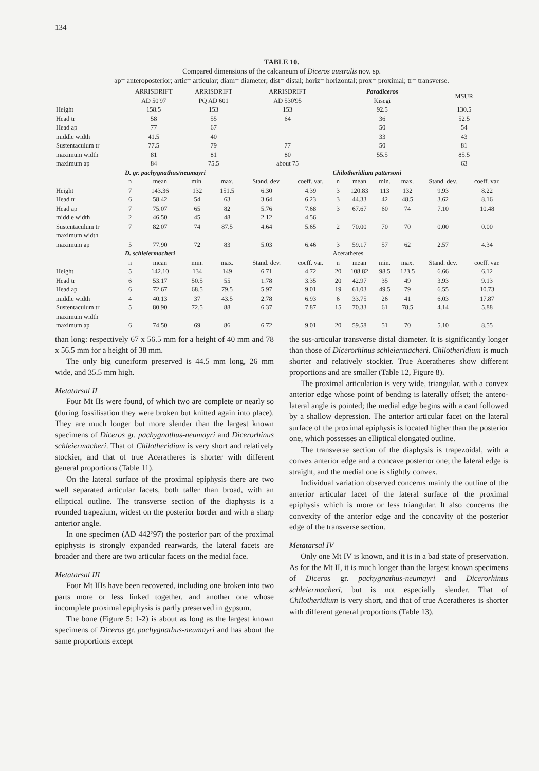134
TABLE 10.
Compared dimensions of the calcaneum of Diceros australis nov. sp.
ap= anteroposterior; artic= articular; diam= diameter; dist= distal; horiz= horizontal; prox= proximal; tr= transverse.
| | ARRISDRIFT AD 50'97 | | ARRISDRIFT PQ AD 601 | | ARRISDRIFT AD 530'95 | | | Paradiceros Kisegi | | | MSUR | |
| --- | --- | --- | --- | --- | --- | --- | --- | --- | --- | --- | --- | --- |
| Height | 158.5 | | 153 | | 153 | | | 92.5 | | | 130.5 | |
| Head tr | 58 | | 55 | | 64 | | | 36 | | | 52.5 | |
| Head ap | 77 | | 67 | | | | | 50 | | | 54 | |
| middle width | 41.5 | | 40 | | | | | 33 | | | 43 | |
| Sustentaculum tr | 77.5 | | 79 | | 77 | | | 50 | | | 81 | |
| maximum width | 81 | | 81 | | 80 | | | 55.5 | | | 85.5 | |
| maximum ap | 84 | | 75.5 | | about 75 | | | | | | 63 | |
| | D. gr. pachygnathus/neumayri | | | | | | Chilotheridium pattersoni | | | | | |
| | n | mean | min. | max. | Stand. dev. | coeff. var. | n | mean | min. | max. | Stand. dev. | coeff. var. |
| Height | 7 | 143.36 | 132 | 151.5 | 6.30 | 4.39 | 3 | 120.83 | 113 | 132 | 9.93 | 8.22 |
| Head tr | 6 | 58.42 | 54 | 63 | 3.64 | 6.23 | 3 | 44.33 | 42 | 48.5 | 3.62 | 8.16 |
| Head ap | 7 | 75.07 | 65 | 82 | 5.76 | 7.68 | 3 | 67.67 | 60 | 74 | 7.10 | 10.48 |
| middle width | 2 | 46.50 | 45 | 48 | 2.12 | 4.56 | | | | | | |
| Sustentaculum tr | 7 | 82.07 | 74 | 87.5 | 4.64 | 5.65 | 2 | 70.00 | 70 | 70 | 0.00 | 0.00 |
| maximum width | | | | | | | | | | | | |
| maximum ap | 5 | 77.90 | 72 | 83 | 5.03 | 6.46 | 3 | 59.17 | 57 | 62 | 2.57 | 4.34 |
| | D. schleiermacheri | | | | | | Aceratheres | | | | | |
| | n | mean | min. | max. | Stand. dev. | coeff. var. | n | mean | min. | max. | Stand. dev. | coeff. var. |
| Height | 5 | 142.10 | 134 | 149 | 6.71 | 4.72 | 20 | 108.82 | 98.5 | 123.5 | 6.66 | 6.12 |
| Head tr | 6 | 53.17 | 50.5 | 55 | 1.78 | 3.35 | 20 | 42.97 | 35 | 49 | 3.93 | 9.13 |
| Head ap | 6 | 72.67 | 68.5 | 79.5 | 5.97 | 9.01 | 19 | 61.03 | 49.5 | 79 | 6.55 | 10.73 |
| middle width | 4 | 40.13 | 37 | 43.5 | 2.78 | 6.93 | 6 | 33.75 | 26 | 41 | 6.03 | 17.87 |
| Sustentaculum tr | 5 | 80.90 | 72.5 | 88 | 6.37 | 7.87 | 15 | 70.33 | 61 | 78.5 | 4.14 | 5.88 |
| maximum width | | | | | | | | | | | | |
| maximum ap | 6 | 74.50 | 69 | 86 | 6.72 | 9.01 | 20 | 59.58 | 51 | 70 | 5.10 | 8.55 |
than long: respectively 67 x 56.5 mm for a height of 40 mm and 78 x 56.5 mm for a height of 38 mm.
The only big cuneiform preserved is 44.5 mm long, 26 mm wide, and 35.5 mm high.
Metatarsal II
Four Mt IIs were found, of which two are complete or nearly so (during fossilisation they were broken but knitted again into place). They are much longer but more slender than the largest known specimens of Diceros gr. pachygnathus-neumayri and Dicerorhinus schleiermacheri. That of Chilotheridium is very short and relatively stockier, and that of true Aceratheres is shorter with different general proportions (Table 11).
On the lateral surface of the proximal epiphysis there are two well separated articular facets, both taller than broad, with an elliptical outline. The transverse section of the diaphysis is a rounded trapezium, widest on the posterior border and with a sharp anterior angle.
In one specimen (AD 442’97) the posterior part of the proximal epiphysis is strongly expanded rearwards, the lateral facets are broader and there are two articular facets on the medial face.
Metatarsal III
Four Mt IIIs have been recovered, including one broken into two parts more or less linked together, and another one whose incomplete proximal epiphysis is partly preserved in gypsum.
The bone (Figure 5: 1-2) is about as long as the largest known specimens of Diceros gr. pachygnathus-neumayri and has about the same proportions except
the sus-articular transverse distal diameter. It is significantly longer than those of Dicerorhinus schleiermacheri. Chilotheridium is much shorter and relatively stockier. True Aceratheres show different proportions and are smaller (Table 12, Figure 8).
The proximal articulation is very wide, triangular, with a convex anterior edge whose point of bending is laterally offset; the antero-lateral angle is pointed; the medial edge begins with a cant followed by a shallow depression. The anterior articular facet on the lateral surface of the proximal epiphysis is located higher than the posterior one, which possesses an elliptical elongated outline.
The transverse section of the diaphysis is trapezoidal, with a convex anterior edge and a concave posterior one; the lateral edge is straight, and the medial one is slightly convex.
Individual variation observed concerns mainly the outline of the anterior articular facet of the lateral surface of the proximal epiphysis which is more or less triangular. It also concerns the convexity of the anterior edge and the concavity of the posterior edge of the transverse section.
Metatarsal IV
Only one Mt IV is known, and it is in a bad state of preservation. As for the Mt II, it is much longer than the largest known specimens of Diceros gr. pachygnathus-neumayri and Dicerorhinus schleiermacheri, but is not especially slender. That of Chilotheridium is very short, and that of true Aceratheres is shorter with different general proportions (Table 13).